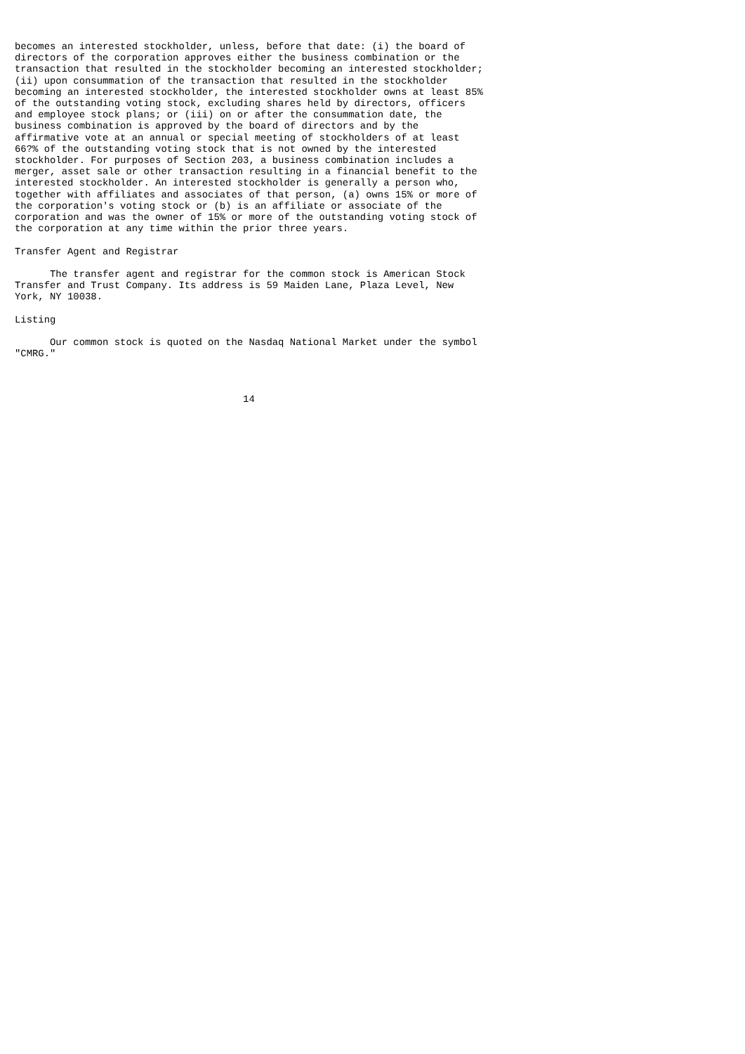becomes an interested stockholder, unless, before that date: (i) the board of
directors of the corporation approves either the business combination or the
transaction that resulted in the stockholder becoming an interested stockholder;
(ii) upon consummation of the transaction that resulted in the stockholder
becoming an interested stockholder, the interested stockholder owns at least 85%
of the outstanding voting stock, excluding shares held by directors, officers
and employee stock plans; or (iii) on or after the consummation date, the
business combination is approved by the board of directors and by the
affirmative vote at an annual or special meeting of stockholders of at least
66?% of the outstanding voting stock that is not owned by the interested
stockholder. For purposes of Section 203, a business combination includes a
merger, asset sale or other transaction resulting in a financial benefit to the
interested stockholder. An interested stockholder is generally a person who,
together with affiliates and associates of that person, (a) owns 15% or more of
the corporation's voting stock or (b) is an affiliate or associate of the
corporation and was the owner of 15% or more of the outstanding voting stock of
the corporation at any time within the prior three years.

Transfer Agent and Registrar

      The transfer agent and registrar for the common stock is American Stock
Transfer and Trust Company. Its address is 59 Maiden Lane, Plaza Level, New
York, NY 10038.

Listing

      Our common stock is quoted on the Nasdaq National Market under the symbol
"CMRG."



                                       14